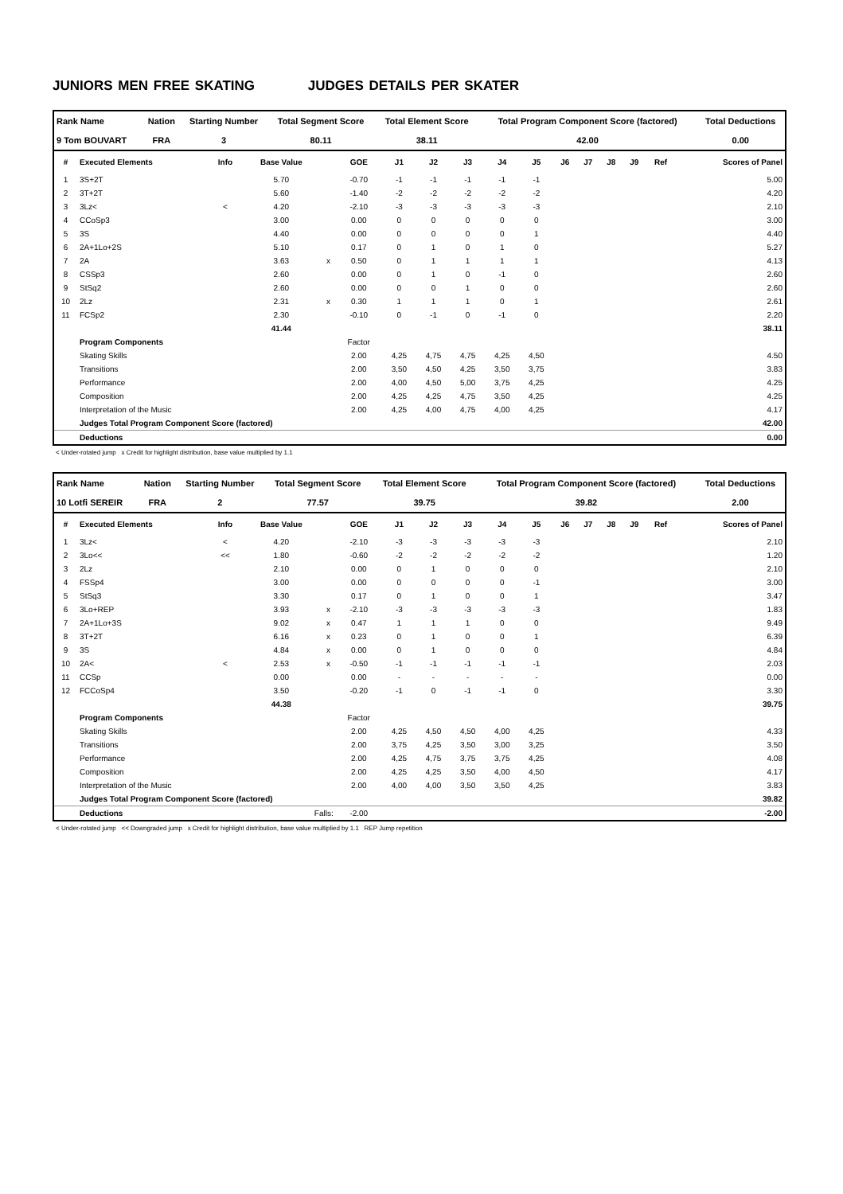JUNIORS MEN FREE SKATING JUDGES DETAILS PER SKATER
| Rank Name | Nation | Starting Number | Total Segment Score | Total Element Score | Total Program Component Score (factored) | Total Deductions |
| --- | --- | --- | --- | --- | --- | --- |
| 9 Tom BOUVART | FRA | 3 | 80.11 | 38.11 | 42.00 | 0.00 |
| # | Executed Elements | Info | Base Value | | GOE | J1 | J2 | J3 | J4 | J5 | J6 | J7 | J8 | J9 | Ref | Scores of Panel |
| --- | --- | --- | --- | --- | --- | --- | --- | --- | --- | --- | --- | --- | --- | --- | --- | --- |
| 1 | 3S+2T | | 5.70 | | -0.70 | -1 | -1 | -1 | -1 | -1 | | | | | | 5.00 |
| 2 | 3T+2T | | 5.60 | | -1.40 | -2 | -2 | -2 | -2 | -2 | | | | | | 4.20 |
| 3 | 3Lz< | < | 4.20 | | -2.10 | -3 | -3 | -3 | -3 | -3 | | | | | | 2.10 |
| 4 | CCoSp3 | | 3.00 | | 0.00 | 0 | 0 | 0 | 0 | 0 | | | | | | 3.00 |
| 5 | 3S | | 4.40 | | 0.00 | 0 | 0 | 0 | 0 | 1 | | | | | | 4.40 |
| 6 | 2A+1Lo+2S | | 5.10 | | 0.17 | 0 | 1 | 0 | 1 | 0 | | | | | | 5.27 |
| 7 | 2A | | 3.63 | x | 0.50 | 0 | 1 | 1 | 1 | 1 | | | | | | 4.13 |
| 8 | CSSp3 | | 2.60 | | 0.00 | 0 | 1 | 0 | -1 | 0 | | | | | | 2.60 |
| 9 | StSq2 | | 2.60 | | 0.00 | 0 | 0 | 1 | 0 | 0 | | | | | | 2.60 |
| 10 | 2Lz | | 2.31 | x | 0.30 | 1 | 1 | 1 | 0 | 1 | | | | | | 2.61 |
| 11 | FCSp2 | | 2.30 | | -0.10 | 0 | -1 | 0 | -1 | 0 | | | | | | 2.20 |
| | | | 41.44 | | | | | | | | | | | | | 38.11 |
| | Program Components | | | | Factor | | | | | | | | | | | |
| | Skating Skills | | | | 2.00 | 4,25 | 4,75 | 4,75 | 4,25 | 4,50 | | | | | | 4.50 |
| | Transitions | | | | 2.00 | 3,50 | 4,50 | 4,25 | 3,50 | 3,75 | | | | | | 3.83 |
| | Performance | | | | 2.00 | 4,00 | 4,50 | 5,00 | 3,75 | 4,25 | | | | | | 4.25 |
| | Composition | | | | 2.00 | 4,25 | 4,25 | 4,75 | 3,50 | 4,25 | | | | | | 4.25 |
| | Interpretation of the Music | | | | 2.00 | 4,25 | 4,00 | 4,75 | 4,00 | 4,25 | | | | | | 4.17 |
| | Judges Total Program Component Score (factored) | | | | | | | | | | | | | | | 42.00 |
| | Deductions | | | | | | | | | | | | | | | 0.00 |
< Under-rotated jump x Credit for highlight distribution, base value multiplied by 1.1
| Rank Name | Nation | Starting Number | Total Segment Score | Total Element Score | Total Program Component Score (factored) | Total Deductions |
| --- | --- | --- | --- | --- | --- | --- |
| 10 Lotfi SEREIR | FRA | 2 | 77.57 | 39.75 | 39.82 | 2.00 |
| # | Executed Elements | Info | Base Value | | GOE | J1 | J2 | J3 | J4 | J5 | J6 | J7 | J8 | J9 | Ref | Scores of Panel |
| --- | --- | --- | --- | --- | --- | --- | --- | --- | --- | --- | --- | --- | --- | --- | --- | --- |
| 1 | 3Lz< | < | 4.20 | | -2.10 | -3 | -3 | -3 | -3 | -3 | | | | | | 2.10 |
| 2 | 3Lo<< | << | 1.80 | | -0.60 | -2 | -2 | -2 | -2 | -2 | | | | | | 1.20 |
| 3 | 2Lz | | 2.10 | | 0.00 | 0 | 1 | 0 | 0 | 0 | | | | | | 2.10 |
| 4 | FSSp4 | | 3.00 | | 0.00 | 0 | 0 | 0 | 0 | -1 | | | | | | 3.00 |
| 5 | StSq3 | | 3.30 | | 0.17 | 0 | 1 | 0 | 0 | 1 | | | | | | 3.47 |
| 6 | 3Lo+REP | | 3.93 | x | -2.10 | -3 | -3 | -3 | -3 | -3 | | | | | | 1.83 |
| 7 | 2A+1Lo+3S | | 9.02 | x | 0.47 | 1 | 1 | 1 | 0 | 0 | | | | | | 9.49 |
| 8 | 3T+2T | | 6.16 | x | 0.23 | 0 | 1 | 0 | 0 | 1 | | | | | | 6.39 |
| 9 | 3S | | 4.84 | x | 0.00 | 0 | 1 | 0 | 0 | 0 | | | | | | 4.84 |
| 10 | 2A< | < | 2.53 | x | -0.50 | -1 | -1 | -1 | -1 | -1 | | | | | | 2.03 |
| 11 | CCSp | | 0.00 | | 0.00 | - | - | - | - | - | | | | | | 0.00 |
| 12 | FCCoSp4 | | 3.50 | | -0.20 | -1 | 0 | -1 | -1 | 0 | | | | | | 3.30 |
| | | | 44.38 | | | | | | | | | | | | | 39.75 |
| | Program Components | | | | Factor | | | | | | | | | | | |
| | Skating Skills | | | | 2.00 | 4,25 | 4,50 | 4,50 | 4,00 | 4,25 | | | | | | 4.33 |
| | Transitions | | | | 2.00 | 3,75 | 4,25 | 3,50 | 3,00 | 3,25 | | | | | | 3.50 |
| | Performance | | | | 2.00 | 4,25 | 4,75 | 3,75 | 3,75 | 4,25 | | | | | | 4.08 |
| | Composition | | | | 2.00 | 4,25 | 4,25 | 3,50 | 4,00 | 4,50 | | | | | | 4.17 |
| | Interpretation of the Music | | | | 2.00 | 4,00 | 4,00 | 3,50 | 3,50 | 4,25 | | | | | | 3.83 |
| | Judges Total Program Component Score (factored) | | | | | | | | | | | | | | | 39.82 |
| | Deductions | | Falls: | | -2.00 | | | | | | | | | | | -2.00 |
< Under-rotated jump << Downgraded jump x Credit for highlight distribution, base value multiplied by 1.1 REP Jump repetition